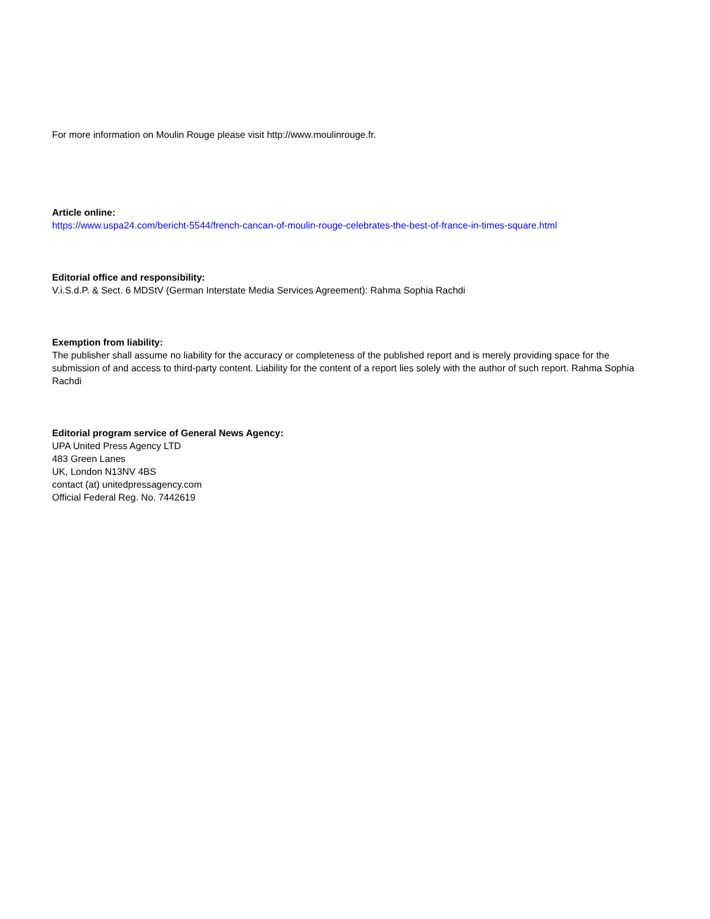For more information on Moulin Rouge please visit http://www.moulinrouge.fr.
Article online:
https://www.uspa24.com/bericht-5544/french-cancan-of-moulin-rouge-celebrates-the-best-of-france-in-times-square.html
Editorial office and responsibility:
V.i.S.d.P. & Sect. 6 MDStV (German Interstate Media Services Agreement): Rahma Sophia Rachdi
Exemption from liability:
The publisher shall assume no liability for the accuracy or completeness of the published report and is merely providing space for the submission of and access to third-party content. Liability for the content of a report lies solely with the author of such report. Rahma Sophia Rachdi
Editorial program service of General News Agency:
UPA United Press Agency LTD
483 Green Lanes
UK, London N13NV 4BS
contact (at) unitedpressagency.com
Official Federal Reg. No. 7442619